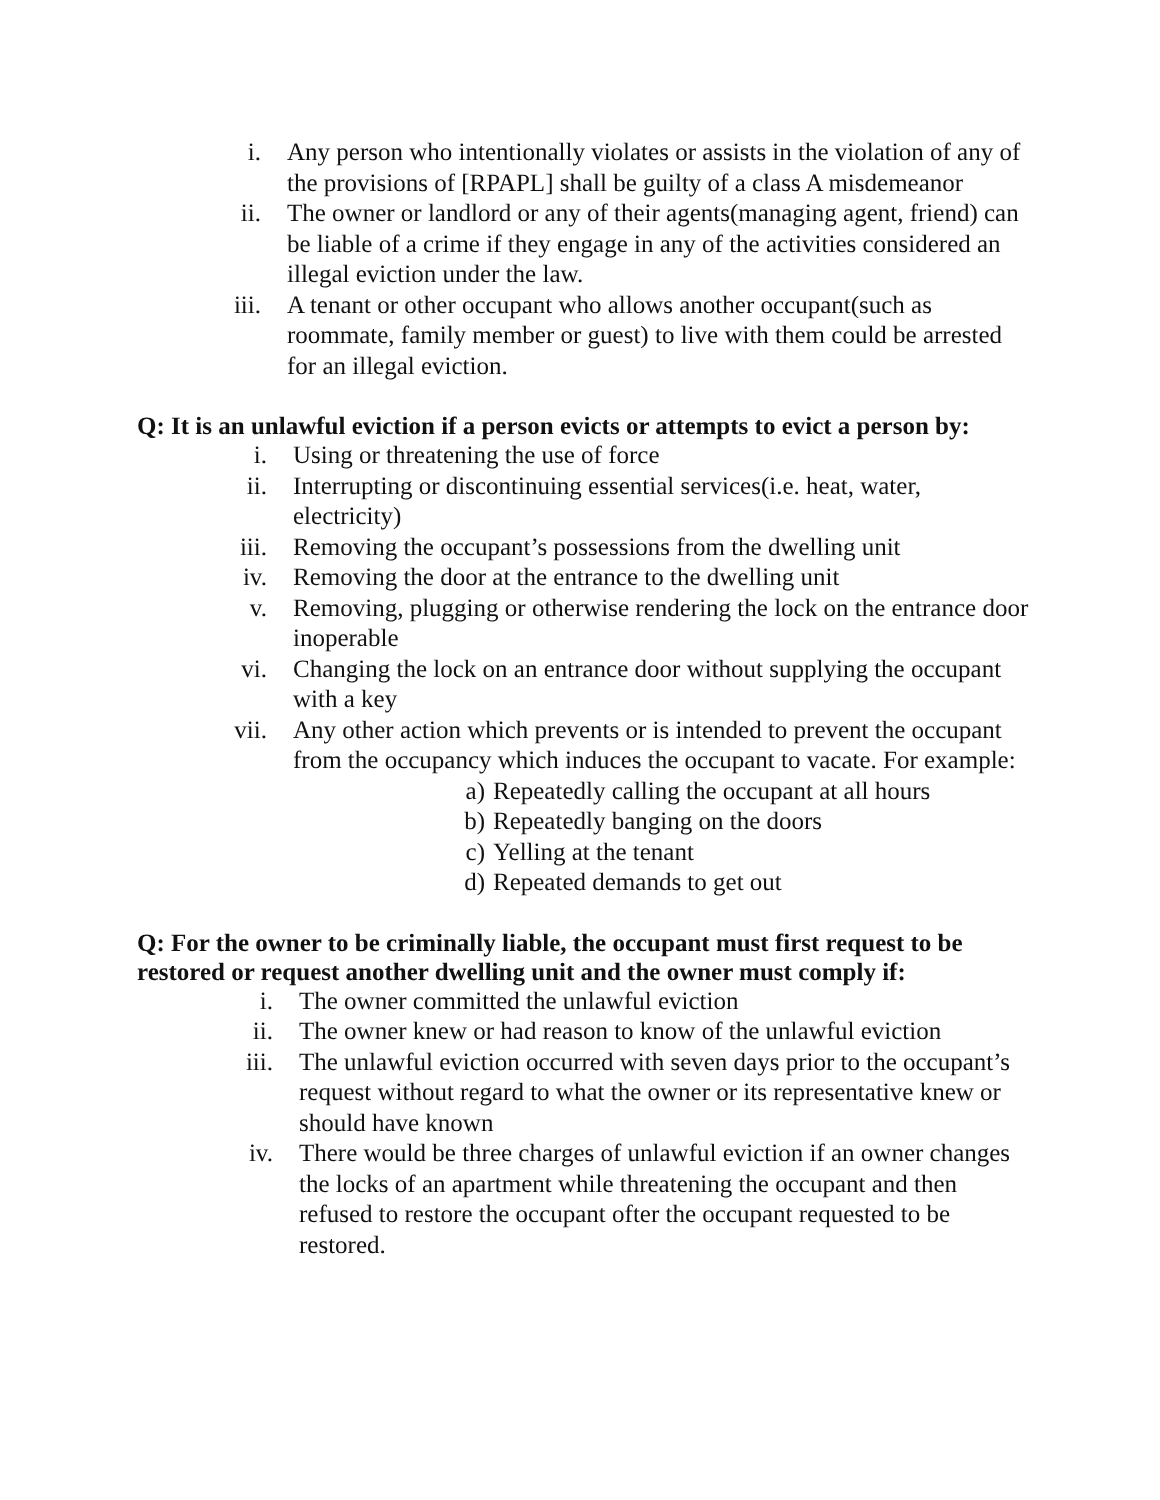i. Any person who intentionally violates or assists in the violation of any of the provisions of [RPAPL] shall be guilty of a class A misdemeanor
ii. The owner or landlord or any of their agents(managing agent, friend) can be liable of a crime if they engage in any of the activities considered an illegal eviction under the law.
iii. A tenant or other occupant who allows another occupant(such as roommate, family member or guest) to live with them could be arrested for an illegal eviction.
Q: It is an unlawful eviction if a person evicts or attempts to evict a person by:
i. Using or threatening the use of force
ii. Interrupting or discontinuing essential services(i.e. heat, water, electricity)
iii. Removing the occupant’s possessions from the dwelling unit
iv. Removing the door at the entrance to the dwelling unit
v. Removing, plugging or otherwise rendering the lock on the entrance door inoperable
vi. Changing the lock on an entrance door without supplying the occupant with a key
vii. Any other action which prevents or is intended to prevent the occupant from the occupancy which induces the occupant to vacate. For example:
a) Repeatedly calling the occupant at all hours
b) Repeatedly banging on the doors
c) Yelling at the tenant
d) Repeated demands to get out
Q: For the owner to be criminally liable, the occupant must first request to be restored or request another dwelling unit and the owner must comply if:
i. The owner committed the unlawful eviction
ii. The owner knew or had reason to know of the unlawful eviction
iii. The unlawful eviction occurred with seven days prior to the occupant’s request without regard to what the owner or its representative knew or should have known
iv. There would be three charges of unlawful eviction if an owner changes the locks of an apartment while threatening the occupant and then refused to restore the occupant ofter the occupant requested to be restored.